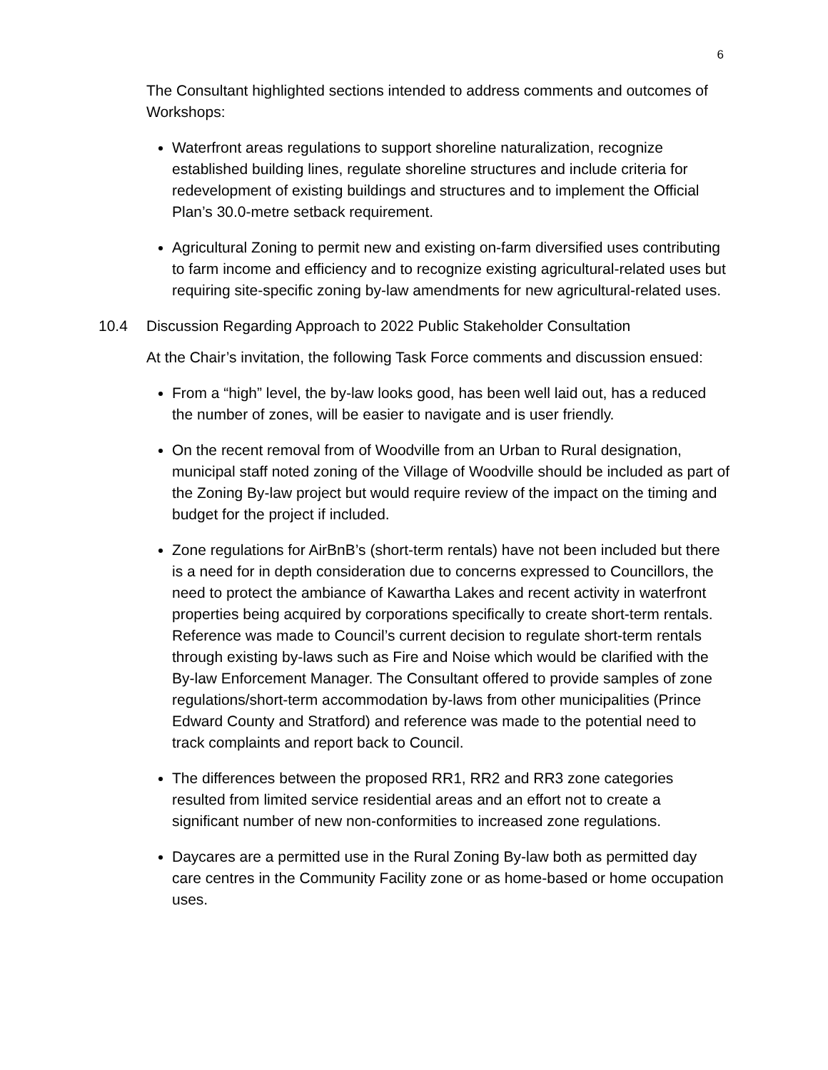6
The Consultant highlighted sections intended to address comments and outcomes of Workshops:
Waterfront areas regulations to support shoreline naturalization, recognize established building lines, regulate shoreline structures and include criteria for redevelopment of existing buildings and structures and to implement the Official Plan’s 30.0-metre setback requirement.
Agricultural Zoning to permit new and existing on-farm diversified uses contributing to farm income and efficiency and to recognize existing agricultural-related uses but requiring site-specific zoning by-law amendments for new agricultural-related uses.
10.4 Discussion Regarding Approach to 2022 Public Stakeholder Consultation
At the Chair’s invitation, the following Task Force comments and discussion ensued:
From a “high” level, the by-law looks good, has been well laid out, has a reduced the number of zones, will be easier to navigate and is user friendly.
On the recent removal from of Woodville from an Urban to Rural designation, municipal staff noted zoning of the Village of Woodville should be included as part of the Zoning By-law project but would require review of the impact on the timing and budget for the project if included.
Zone regulations for AirBnB’s (short-term rentals) have not been included but there is a need for in depth consideration due to concerns expressed to Councillors, the need to protect the ambiance of Kawartha Lakes and recent activity in waterfront properties being acquired by corporations specifically to create short-term rentals. Reference was made to Council’s current decision to regulate short-term rentals through existing by-laws such as Fire and Noise which would be clarified with the By-law Enforcement Manager. The Consultant offered to provide samples of zone regulations/short-term accommodation by-laws from other municipalities (Prince Edward County and Stratford) and reference was made to the potential need to track complaints and report back to Council.
The differences between the proposed RR1, RR2 and RR3 zone categories resulted from limited service residential areas and an effort not to create a significant number of new non-conformities to increased zone regulations.
Daycares are a permitted use in the Rural Zoning By-law both as permitted day care centres in the Community Facility zone or as home-based or home occupation uses.